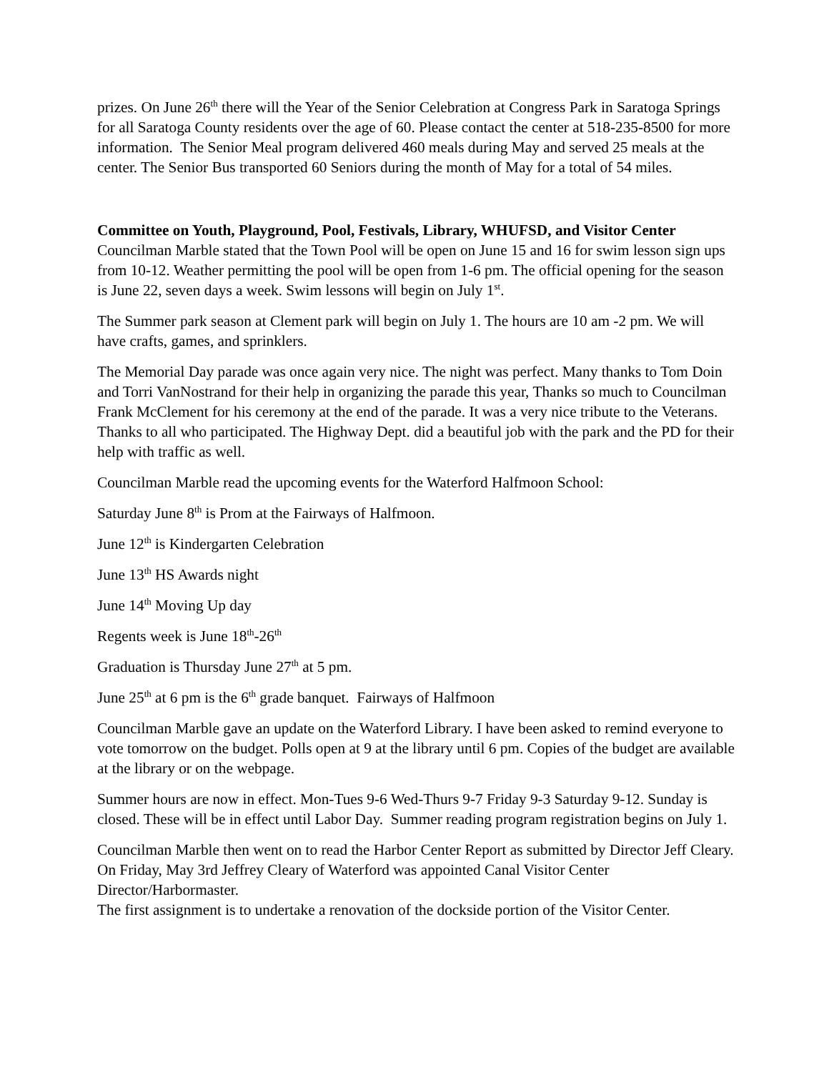prizes. On June 26<sup>th</sup> there will the Year of the Senior Celebration at Congress Park in Saratoga Springs for all Saratoga County residents over the age of 60. Please contact the center at 518-235-8500 for more information. The Senior Meal program delivered 460 meals during May and served 25 meals at the center. The Senior Bus transported 60 Seniors during the month of May for a total of 54 miles.
Committee on Youth, Playground, Pool, Festivals, Library, WHUFSD, and Visitor Center
Councilman Marble stated that the Town Pool will be open on June 15 and 16 for swim lesson sign ups from 10-12. Weather permitting the pool will be open from 1-6 pm. The official opening for the season is June 22, seven days a week. Swim lessons will begin on July 1<sup>st</sup>.
The Summer park season at Clement park will begin on July 1. The hours are 10 am -2 pm. We will have crafts, games, and sprinklers.
The Memorial Day parade was once again very nice. The night was perfect. Many thanks to Tom Doin and Torri VanNostrand for their help in organizing the parade this year, Thanks so much to Councilman Frank McClement for his ceremony at the end of the parade. It was a very nice tribute to the Veterans. Thanks to all who participated. The Highway Dept. did a beautiful job with the park and the PD for their help with traffic as well.
Councilman Marble read the upcoming events for the Waterford Halfmoon School:
Saturday June 8<sup>th</sup> is Prom at the Fairways of Halfmoon.
June 12<sup>th</sup> is Kindergarten Celebration
June 13<sup>th</sup> HS Awards night
June 14<sup>th</sup> Moving Up day
Regents week is June 18<sup>th</sup>-26<sup>th</sup>
Graduation is Thursday June 27<sup>th</sup> at 5 pm.
June 25<sup>th</sup> at 6 pm is the 6<sup>th</sup> grade banquet. Fairways of Halfmoon
Councilman Marble gave an update on the Waterford Library. I have been asked to remind everyone to vote tomorrow on the budget. Polls open at 9 at the library until 6 pm. Copies of the budget are available at the library or on the webpage.
Summer hours are now in effect. Mon-Tues 9-6 Wed-Thurs 9-7 Friday 9-3 Saturday 9-12. Sunday is closed. These will be in effect until Labor Day. Summer reading program registration begins on July 1.
Councilman Marble then went on to read the Harbor Center Report as submitted by Director Jeff Cleary.
On Friday, May 3rd Jeffrey Cleary of Waterford was appointed Canal Visitor Center Director/Harbormaster.
The first assignment is to undertake a renovation of the dockside portion of the Visitor Center.